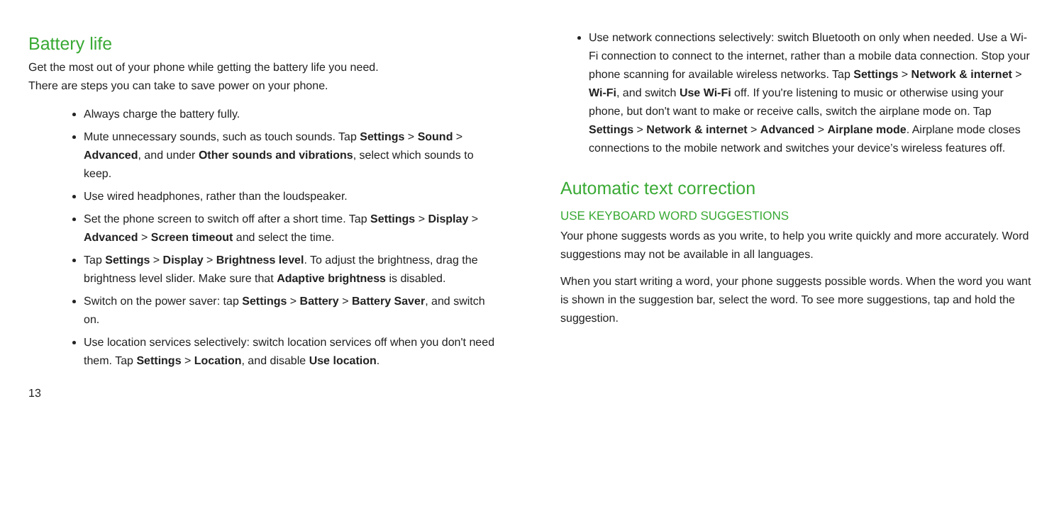Battery life
Get the most out of your phone while getting the battery life you need.
There are steps you can take to save power on your phone.
Always charge the battery fully.
Mute unnecessary sounds, such as touch sounds. Tap Settings > Sound > Advanced, and under Other sounds and vibrations, select which sounds to keep.
Use wired headphones, rather than the loudspeaker.
Set the phone screen to switch off after a short time. Tap Settings > Display > Advanced > Screen timeout and select the time.
Tap Settings > Display > Brightness level. To adjust the brightness, drag the brightness level slider. Make sure that Adaptive brightness is disabled.
Switch on the power saver: tap Settings > Battery > Battery Saver, and switch on.
Use location services selectively: switch location services off when you don't need them. Tap Settings > Location, and disable Use location.
Use network connections selectively: switch Bluetooth on only when needed. Use a Wi-Fi connection to connect to the internet, rather than a mobile data connection. Stop your phone scanning for available wireless networks. Tap Settings > Network & internet > Wi-Fi, and switch Use Wi-Fi off. If you're listening to music or otherwise using your phone, but don't want to make or receive calls, switch the airplane mode on. Tap Settings > Network & internet > Advanced > Airplane mode. Airplane mode closes connections to the mobile network and switches your device’s wireless features off.
Automatic text correction
USE KEYBOARD WORD SUGGESTIONS
Your phone suggests words as you write, to help you write quickly and more accurately. Word suggestions may not be available in all languages.
When you start writing a word, your phone suggests possible words. When the word you want is shown in the suggestion bar, select the word. To see more suggestions, tap and hold the suggestion.
13